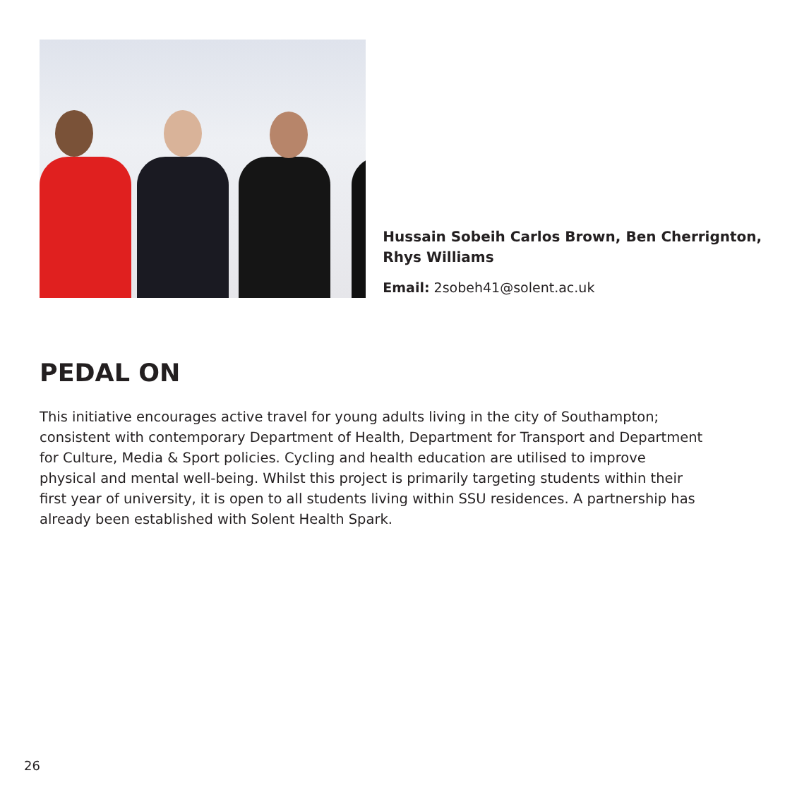Hussain Sobeih Carlos Brown, Ben Cherrignton, Rhys Williams
Email: 2sobeh41@solent.ac.uk
PEDAL ON
This initiative encourages active travel for young adults living in the city of Southampton; consistent with contemporary Department of Health, Department for Transport and Department for Culture, Media & Sport policies. Cycling and health education are utilised to improve physical and mental well-being. Whilst this project is primarily targeting students within their first year of university, it is open to all students living within SSU residences. A partnership has already been established with Solent Health Spark.
26